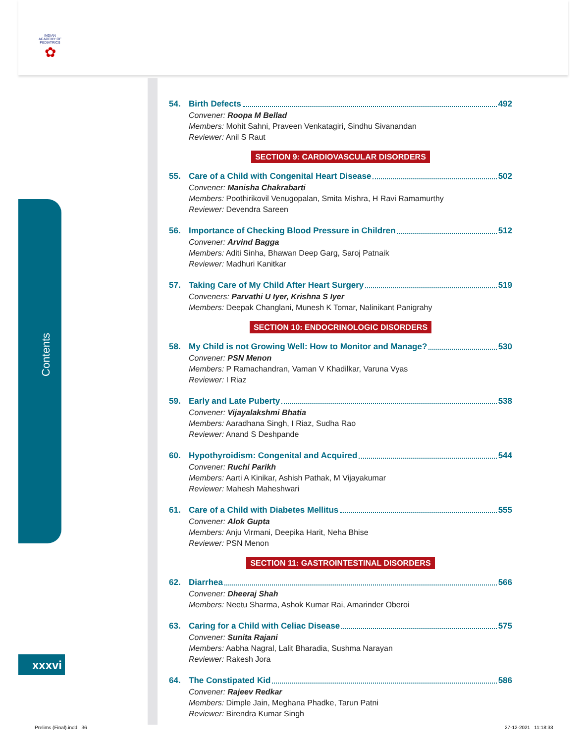INDIAN ACADEMY OF PEDIATRICS
✿
Contents
xxxvi
54. Birth Defects 492
Convener: Roopa M Bellad
Members: Mohit Sahni, Praveen Venkatagiri, Sindhu Sivanandan
Reviewer: Anil S Raut
SECTION 9: CARDIOVASCULAR DISORDERS
55. Care of a Child with Congenital Heart Disease 502
Convener: Manisha Chakrabarti
Members: Poothirikovil Venugopalan, Smita Mishra, H Ravi Ramamurthy
Reviewer: Devendra Sareen
56. Importance of Checking Blood Pressure in Children 512
Convener: Arvind Bagga
Members: Aditi Sinha, Bhawan Deep Garg, Saroj Patnaik
Reviewer: Madhuri Kanitkar
57. Taking Care of My Child After Heart Surgery 519
Conveners: Parvathi U Iyer, Krishna S Iyer
Members: Deepak Changlani, Munesh K Tomar, Nalinikant Panigrahy
SECTION 10: ENDOCRINOLOGIC DISORDERS
58. My Child is not Growing Well: How to Monitor and Manage? 530
Convener: PSN Menon
Members: P Ramachandran, Vaman V Khadilkar, Varuna Vyas
Reviewer: I Riaz
59. Early and Late Puberty 538
Convener: Vijayalakshmi Bhatia
Members: Aaradhana Singh, I Riaz, Sudha Rao
Reviewer: Anand S Deshpande
60. Hypothyroidism: Congenital and Acquired 544
Convener: Ruchi Parikh
Members: Aarti A Kinikar, Ashish Pathak, M Vijayakumar
Reviewer: Mahesh Maheshwari
61. Care of a Child with Diabetes Mellitus 555
Convener: Alok Gupta
Members: Anju Virmani, Deepika Harit, Neha Bhise
Reviewer: PSN Menon
SECTION 11: GASTROINTESTINAL DISORDERS
62. Diarrhea 566
Convener: Dheeraj Shah
Members: Neetu Sharma, Ashok Kumar Rai, Amarinder Oberoi
63. Caring for a Child with Celiac Disease 575
Convener: Sunita Rajani
Members: Aabha Nagral, Lalit Bharadia, Sushma Narayan
Reviewer: Rakesh Jora
64. The Constipated Kid 586
Convener: Rajeev Redkar
Members: Dimple Jain, Meghana Phadke, Tarun Patni
Reviewer: Birendra Kumar Singh
Prelims (Final).indd 36 27-12-2021 11:18:33